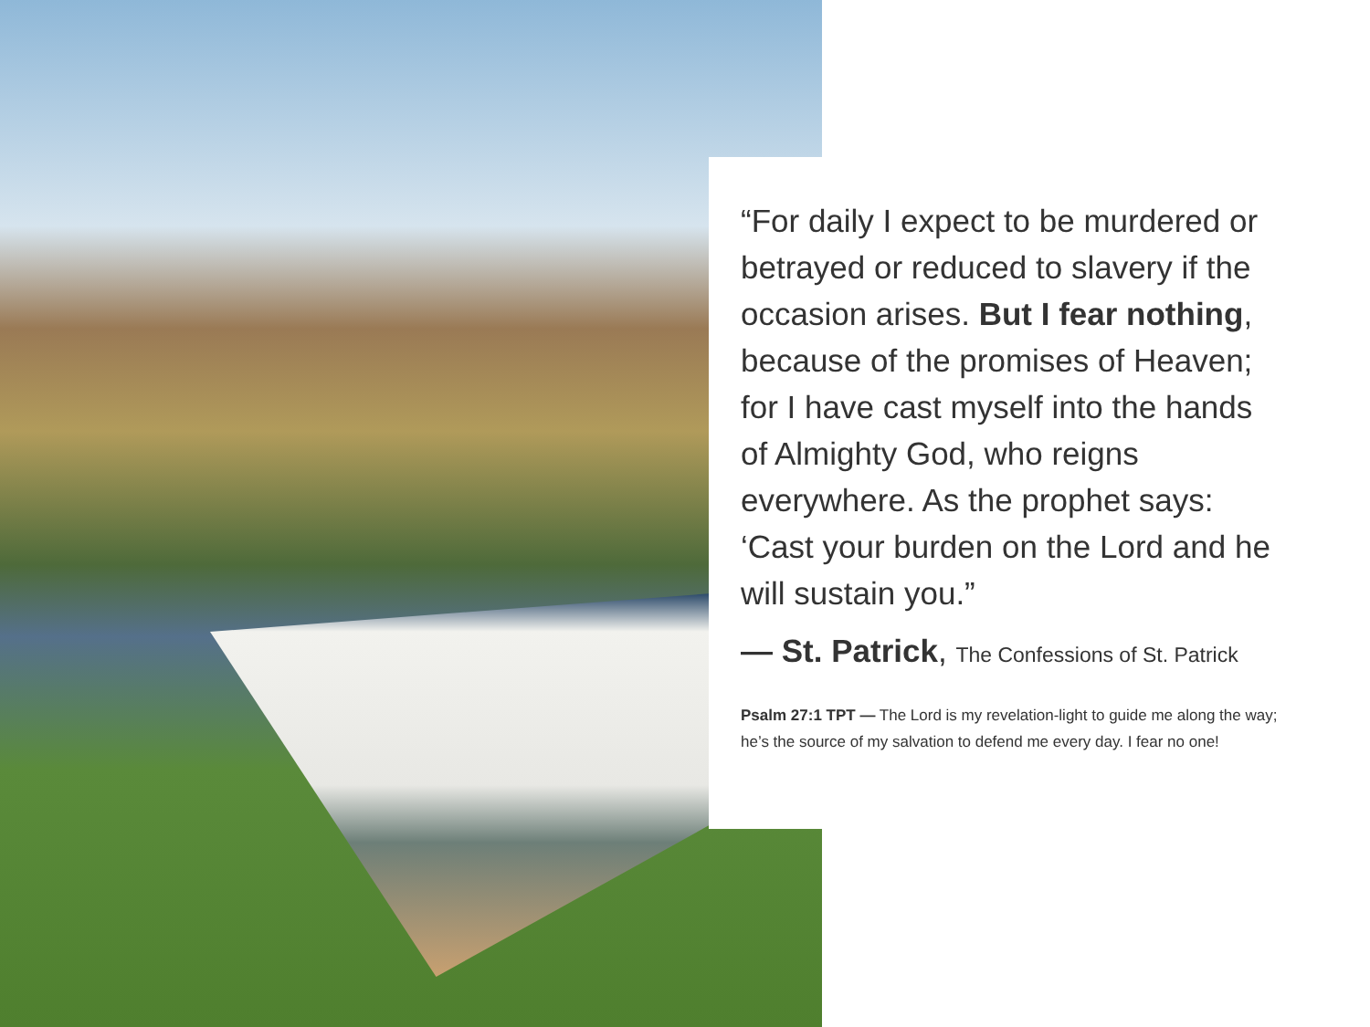“For daily I expect to be murdered or betrayed or reduced to slavery if the occasion arises. But I fear nothing, because of the promises of Heaven; for I have cast myself into the hands of Almighty God, who reigns everywhere. As the prophet says: ‘Cast your burden on the Lord and he will sustain you.”
— St. Patrick, The Confessions of St. Patrick
Psalm 27:1 TPT — The Lord is my revelation-light to guide me along the way; he’s the source of my salvation to defend me every day. I fear no one!